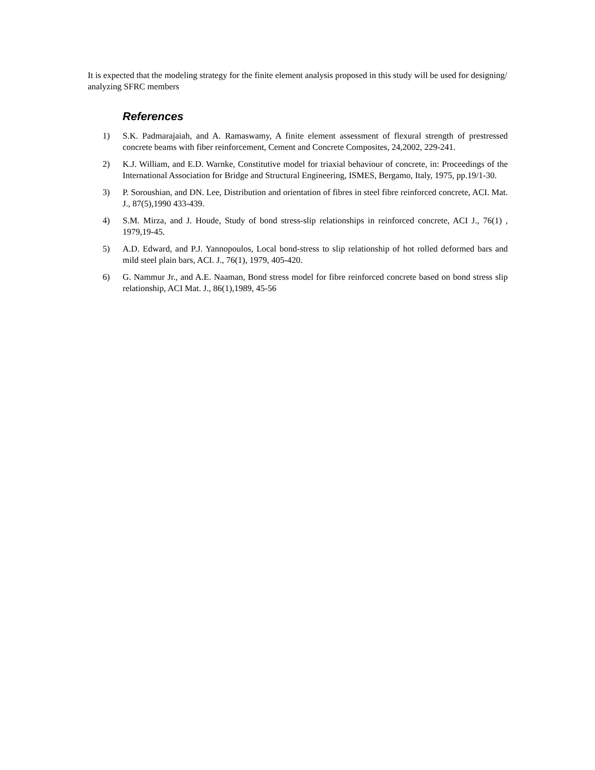It is expected that the modeling strategy for the finite element analysis proposed in this study will be used for designing/ analyzing SFRC members
References
1) S.K. Padmarajaiah, and A. Ramaswamy, A finite element assessment of flexural strength of prestressed concrete beams with fiber reinforcement, Cement and Concrete Composites, 24,2002, 229-241.
2) K.J. William, and E.D. Warnke, Constitutive model for triaxial behaviour of concrete, in: Proceedings of the International Association for Bridge and Structural Engineering, ISMES, Bergamo, Italy, 1975, pp.19/1-30.
3) P. Soroushian, and DN. Lee, Distribution and orientation of fibres in steel fibre reinforced concrete, ACI. Mat. J., 87(5),1990 433-439.
4) S.M. Mirza, and J. Houde, Study of bond stress-slip relationships in reinforced concrete, ACI J., 76(1) , 1979,19-45.
5) A.D. Edward, and P.J. Yannopoulos, Local bond-stress to slip relationship of hot rolled deformed bars and mild steel plain bars, ACI. J., 76(1), 1979, 405-420.
6) G. Nammur Jr., and A.E. Naaman, Bond stress model for fibre reinforced concrete based on bond stress slip relationship, ACI Mat. J., 86(1),1989, 45-56